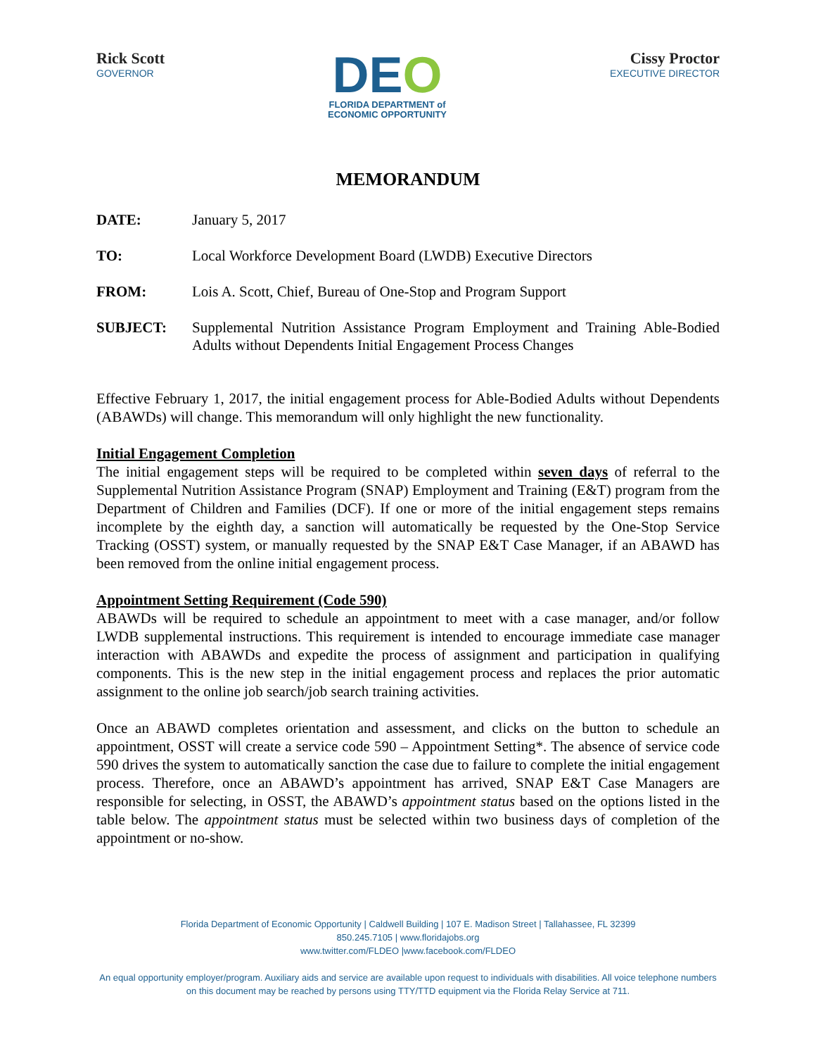Rick Scott
GOVERNOR
DEO
FLORIDA DEPARTMENT of
ECONOMIC OPPORTUNITY
Cissy Proctor
EXECUTIVE DIRECTOR
MEMORANDUM
DATE: January 5, 2017
TO: Local Workforce Development Board (LWDB) Executive Directors
FROM: Lois A. Scott, Chief, Bureau of One-Stop and Program Support
SUBJECT: Supplemental Nutrition Assistance Program Employment and Training Able-Bodied Adults without Dependents Initial Engagement Process Changes
Effective February 1, 2017, the initial engagement process for Able-Bodied Adults without Dependents (ABAWDs) will change. This memorandum will only highlight the new functionality.
Initial Engagement Completion
The initial engagement steps will be required to be completed within seven days of referral to the Supplemental Nutrition Assistance Program (SNAP) Employment and Training (E&T) program from the Department of Children and Families (DCF). If one or more of the initial engagement steps remains incomplete by the eighth day, a sanction will automatically be requested by the One-Stop Service Tracking (OSST) system, or manually requested by the SNAP E&T Case Manager, if an ABAWD has been removed from the online initial engagement process.
Appointment Setting Requirement (Code 590)
ABAWDs will be required to schedule an appointment to meet with a case manager, and/or follow LWDB supplemental instructions. This requirement is intended to encourage immediate case manager interaction with ABAWDs and expedite the process of assignment and participation in qualifying components. This is the new step in the initial engagement process and replaces the prior automatic assignment to the online job search/job search training activities.
Once an ABAWD completes orientation and assessment, and clicks on the button to schedule an appointment, OSST will create a service code 590 – Appointment Setting*. The absence of service code 590 drives the system to automatically sanction the case due to failure to complete the initial engagement process. Therefore, once an ABAWD’s appointment has arrived, SNAP E&T Case Managers are responsible for selecting, in OSST, the ABAWD’s appointment status based on the options listed in the table below. The appointment status must be selected within two business days of completion of the appointment or no-show.
Florida Department of Economic Opportunity | Caldwell Building | 107 E. Madison Street | Tallahassee, FL 32399
850.245.7105 | www.floridajobs.org
www.twitter.com/FLDEO |www.facebook.com/FLDEO
An equal opportunity employer/program. Auxiliary aids and service are available upon request to individuals with disabilities. All voice telephone numbers on this document may be reached by persons using TTY/TTD equipment via the Florida Relay Service at 711.